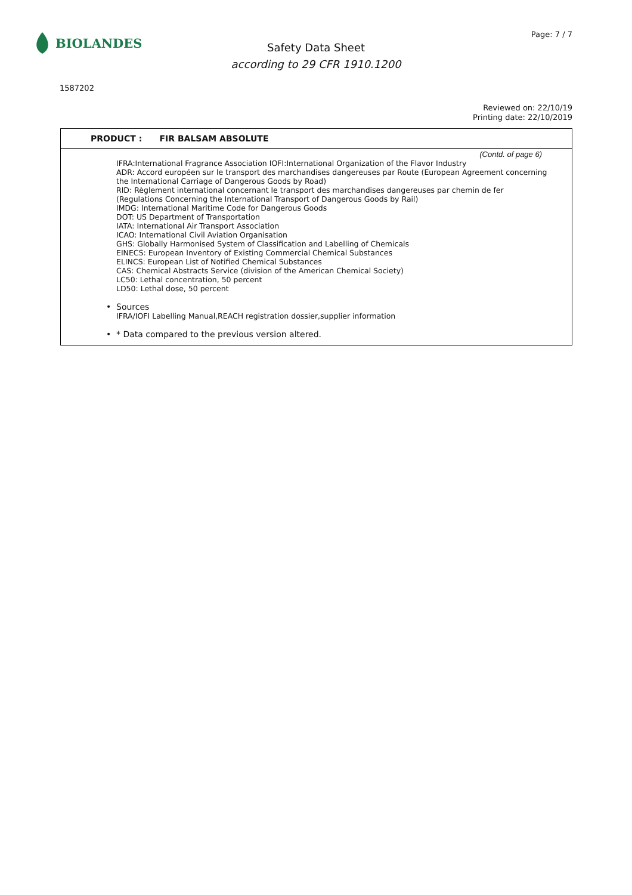BIOLANDES Page: 7 / 7
Safety Data Sheet
according to 29 CFR 1910.1200
1587202
Reviewed on: 22/10/19
Printing date: 22/10/2019
PRODUCT : FIR BALSAM ABSOLUTE
(Contd. of page 6)
IFRA:International Fragrance Association IOFI:International Organization of the Flavor Industry
ADR: Accord européen sur le transport des marchandises dangereuses par Route (European Agreement concerning the International Carriage of Dangerous Goods by Road)
RID: Règlement international concernant le transport des marchandises dangereuses par chemin de fer (Regulations Concerning the International Transport of Dangerous Goods by Rail)
IMDG: International Maritime Code for Dangerous Goods
DOT: US Department of Transportation
IATA: International Air Transport Association
ICAO: International Civil Aviation Organisation
GHS: Globally Harmonised System of Classification and Labelling of Chemicals
EINECS: European Inventory of Existing Commercial Chemical Substances
ELINCS: European List of Notified Chemical Substances
CAS: Chemical Abstracts Service (division of the American Chemical Society)
LC50: Lethal concentration, 50 percent
LD50: Lethal dose, 50 percent
• Sources
IFRA/IOFI Labelling Manual,REACH registration dossier,supplier information
• * Data compared to the previous version altered.